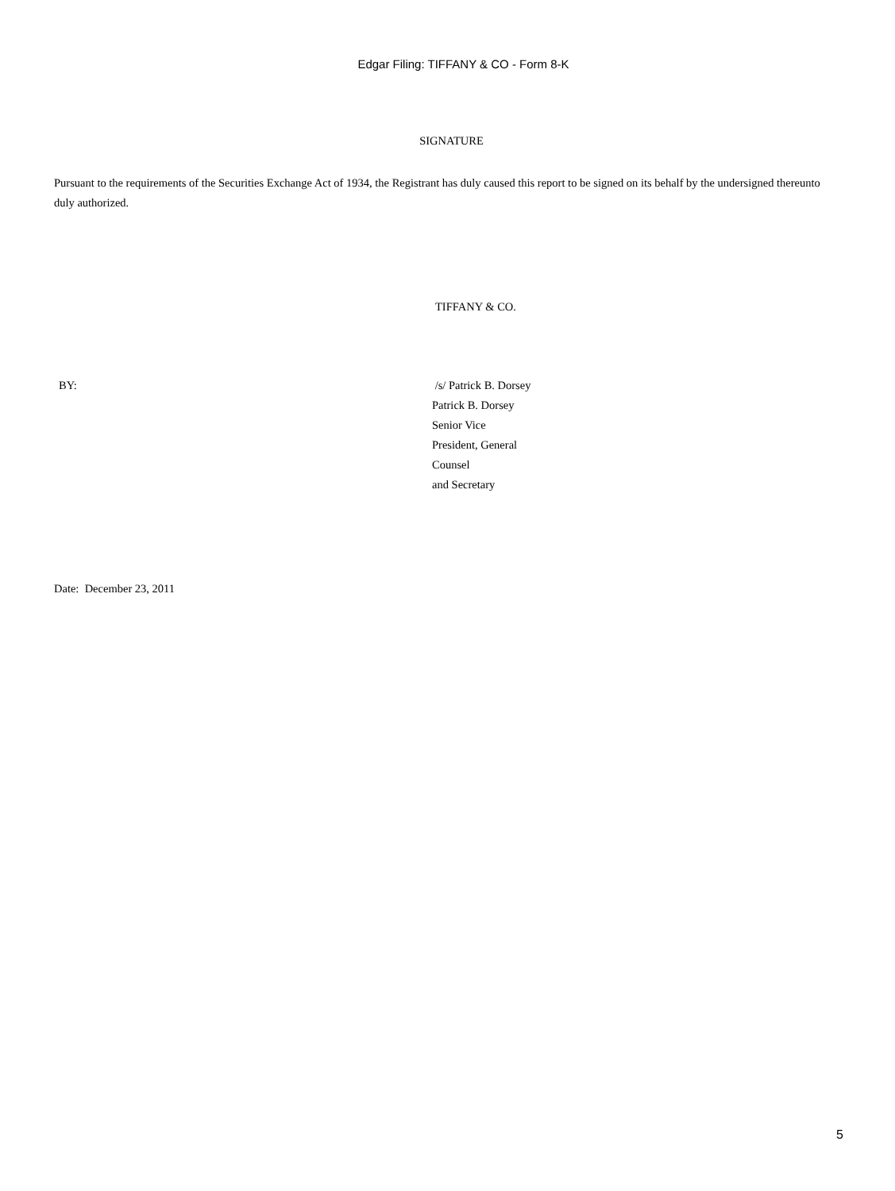Edgar Filing: TIFFANY & CO - Form 8-K
SIGNATURE
Pursuant to the requirements of the Securities Exchange Act of 1934, the Registrant has duly caused this report to be signed on its behalf by the undersigned thereunto duly authorized.
TIFFANY & CO.
BY: /s/ Patrick B. Dorsey
Patrick B. Dorsey
Senior Vice
President, General
Counsel
and Secretary
Date: December 23, 2011
5